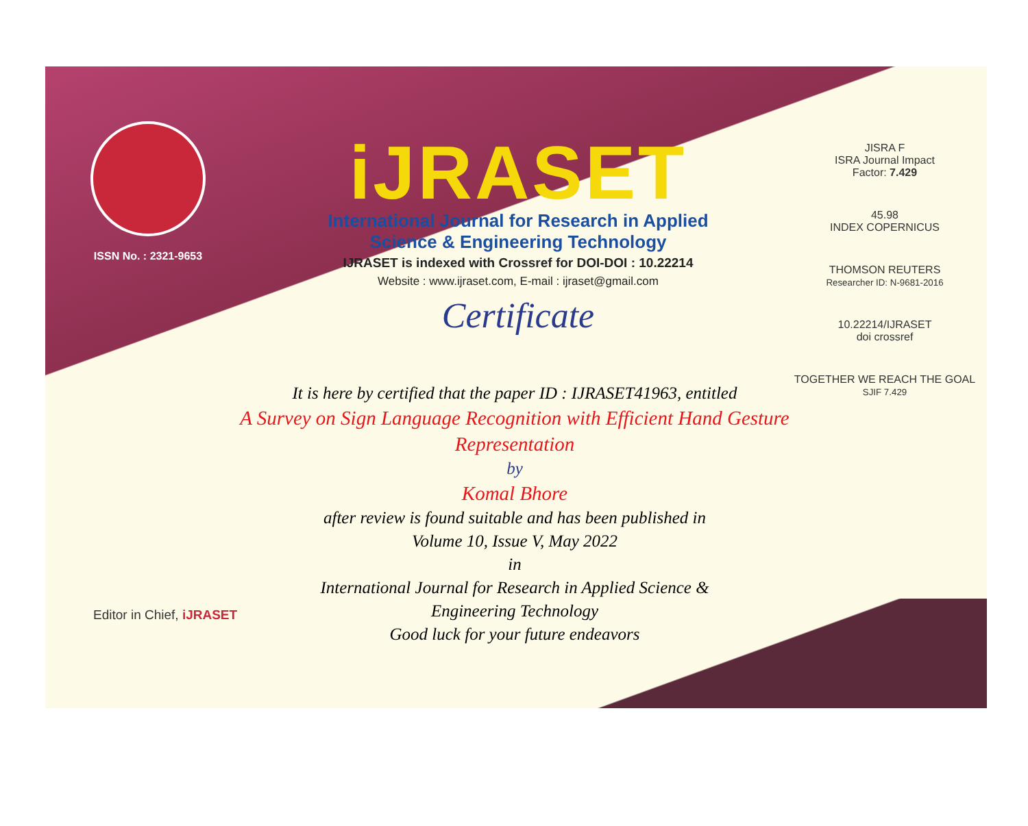ISSN No. : 2321-9653
iJRASET
International Journal for Research in Applied
Science & Engineering Technology
IJRASET is indexed with Crossref for DOI-DOI : 10.22214
Website : www.ijraset.com, E-mail : ijraset@gmail.com
Certificate
JISRA F
ISRA Journal Impact
Factor: 7.429
45.98
INDEX COPERNICUS
THOMSON REUTERS
Researcher ID: N-9681-2016
10.22214/IJRASET
doi crossref
TOGETHER WE REACH THE GOAL
SJIF 7.429
It is here by certified that the paper ID : IJRASET41963, entitled
A Survey on Sign Language Recognition with Efficient Hand Gesture Representation
by
Komal Bhore
after review is found suitable and has been published in
Volume 10, Issue V, May 2022
in
International Journal for Research in Applied Science &
Engineering Technology
Good luck for your future endeavors
Editor in Chief, iJRASET